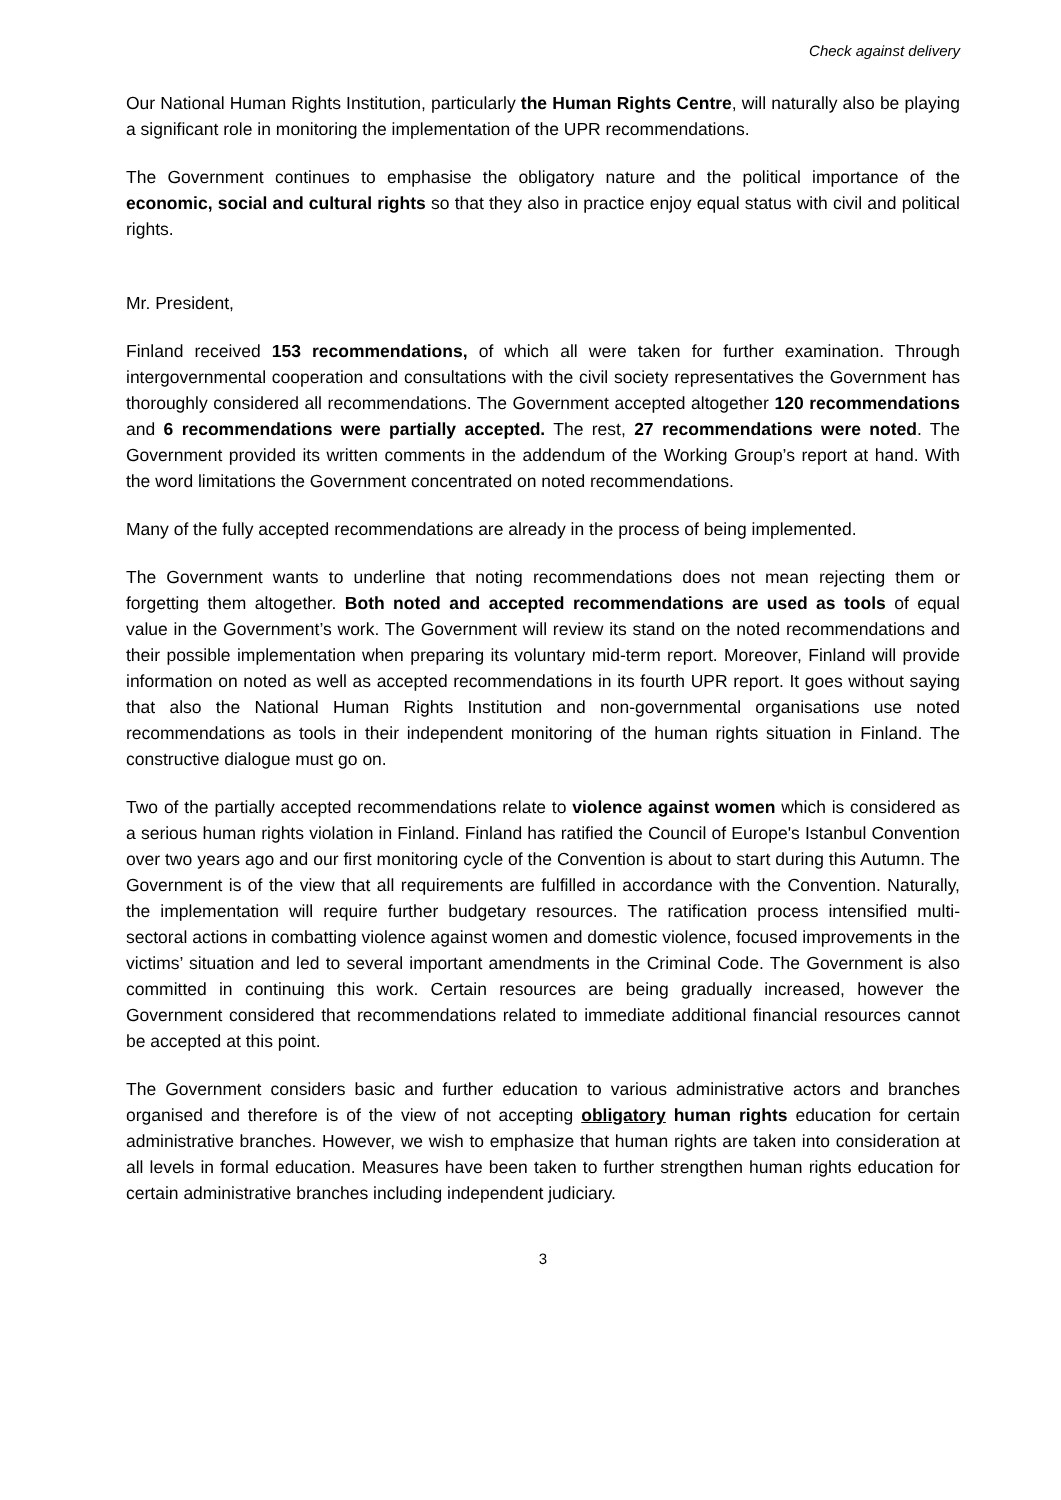Check against delivery
Our National Human Rights Institution, particularly the Human Rights Centre, will naturally also be playing a significant role in monitoring the implementation of the UPR recommendations.
The Government continues to emphasise the obligatory nature and the political importance of the economic, social and cultural rights so that they also in practice enjoy equal status with civil and political rights.
Mr. President,
Finland received 153 recommendations, of which all were taken for further examination. Through intergovernmental cooperation and consultations with the civil society representatives the Government has thoroughly considered all recommendations. The Government accepted altogether 120 recommendations and 6 recommendations were partially accepted. The rest, 27 recommendations were noted. The Government provided its written comments in the addendum of the Working Group’s report at hand. With the word limitations the Government concentrated on noted recommendations.
Many of the fully accepted recommendations are already in the process of being implemented.
The Government wants to underline that noting recommendations does not mean rejecting them or forgetting them altogether. Both noted and accepted recommendations are used as tools of equal value in the Government’s work. The Government will review its stand on the noted recommendations and their possible implementation when preparing its voluntary mid-term report. Moreover, Finland will provide information on noted as well as accepted recommendations in its fourth UPR report. It goes without saying that also the National Human Rights Institution and non-governmental organisations use noted recommendations as tools in their independent monitoring of the human rights situation in Finland. The constructive dialogue must go on.
Two of the partially accepted recommendations relate to violence against women which is considered as a serious human rights violation in Finland. Finland has ratified the Council of Europe's Istanbul Convention over two years ago and our first monitoring cycle of the Convention is about to start during this Autumn. The Government is of the view that all requirements are fulfilled in accordance with the Convention. Naturally, the implementation will require further budgetary resources. The ratification process intensified multi-sectoral actions in combatting violence against women and domestic violence, focused improvements in the victims’ situation and led to several important amendments in the Criminal Code. The Government is also committed in continuing this work. Certain resources are being gradually increased, however the Government considered that recommendations related to immediate additional financial resources cannot be accepted at this point.
The Government considers basic and further education to various administrative actors and branches organised and therefore is of the view of not accepting obligatory human rights education for certain administrative branches. However, we wish to emphasize that human rights are taken into consideration at all levels in formal education. Measures have been taken to further strengthen human rights education for certain administrative branches including independent judiciary.
3